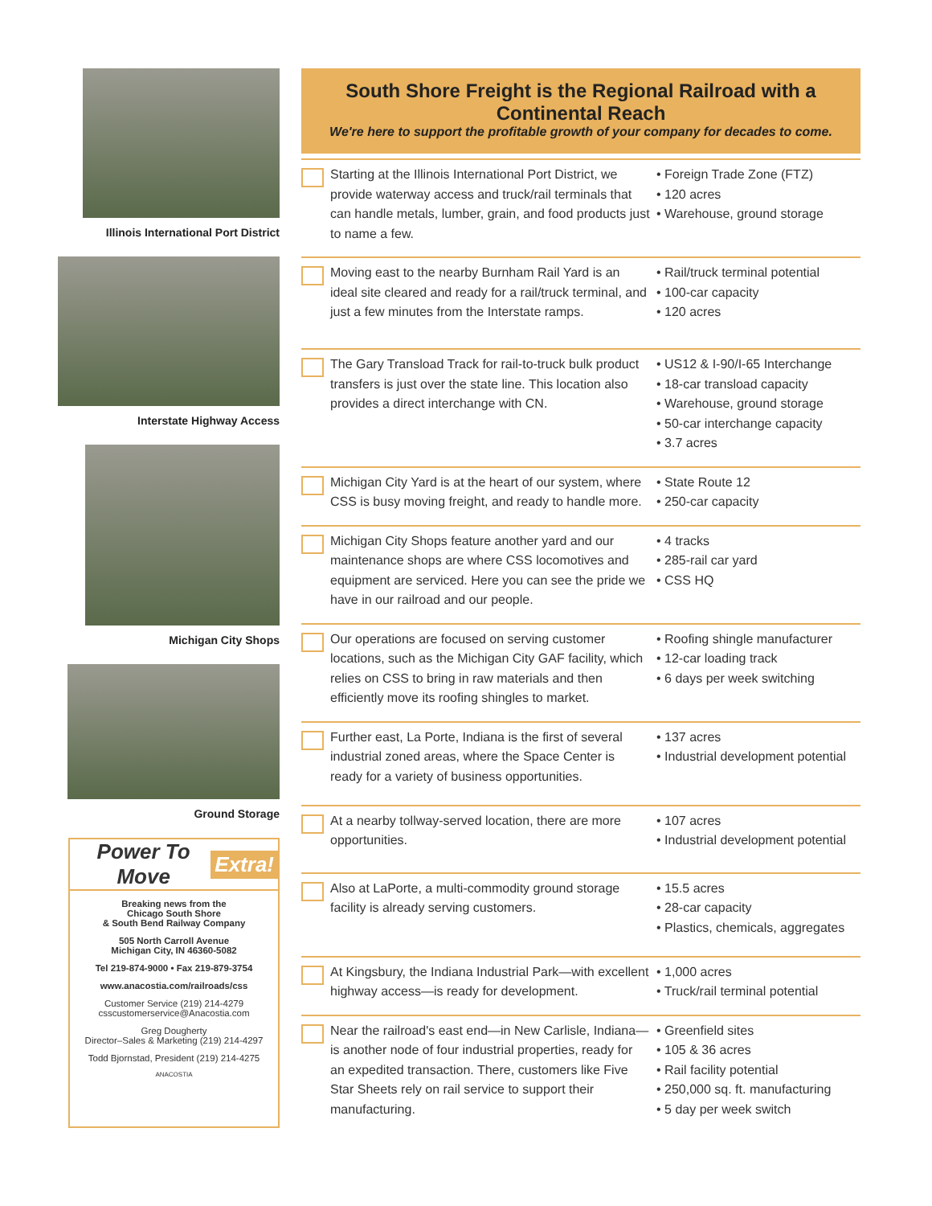Illinois International Port District
Interstate Highway Access
Michigan City Shops
Ground Storage
Power To Move Extra!
Breaking news from the
Chicago South Shore
& South Bend Railway Company
505 North Carroll Avenue
Michigan City, IN 46360-5082
Tel 219-874-9000 • Fax 219-879-3754
www.anacostia.com/railroads/css
Customer Service (219) 214-4279
csscustomerservice@Anacostia.com
Greg Dougherty
Director–Sales & Marketing (219) 214-4297
Todd Bjornstad, President (219) 214-4275
ANACOSTIA
South Shore Freight is the Regional Railroad with a Continental Reach
We're here to support the profitable growth of your company for decades to come.
Starting at the Illinois International Port District, we provide waterway access and truck/rail terminals that can handle metals, lumber, grain, and food products just to name a few.
• Foreign Trade Zone (FTZ)
• 120 acres
• Warehouse, ground storage
Moving east to the nearby Burnham Rail Yard is an ideal site cleared and ready for a rail/truck terminal, and just a few minutes from the Interstate ramps.
• Rail/truck terminal potential
• 100-car capacity
• 120 acres
The Gary Transload Track for rail-to-truck bulk product transfers is just over the state line. This location also provides a direct interchange with CN.
• US12 & I-90/I-65 Interchange
• 18-car transload capacity
• Warehouse, ground storage
• 50-car interchange capacity
• 3.7 acres
Michigan City Yard is at the heart of our system, where CSS is busy moving freight, and ready to handle more.
• State Route 12
• 250-car capacity
Michigan City Shops feature another yard and our maintenance shops are where CSS locomotives and equipment are serviced. Here you can see the pride we have in our railroad and our people.
• 4 tracks
• 285-rail car yard
• CSS HQ
Our operations are focused on serving customer locations, such as the Michigan City GAF facility, which relies on CSS to bring in raw materials and then efficiently move its roofing shingles to market.
• Roofing shingle manufacturer
• 12-car loading track
• 6 days per week switching
Further east, La Porte, Indiana is the first of several industrial zoned areas, where the Space Center is ready for a variety of business opportunities.
• 137 acres
• Industrial development potential
At a nearby tollway-served location, there are more opportunities.
• 107 acres
• Industrial development potential
Also at LaPorte, a multi-commodity ground storage facility is already serving customers.
• 15.5 acres
• 28-car capacity
• Plastics, chemicals, aggregates
At Kingsbury, the Indiana Industrial Park—with excellent highway access—is ready for development.
• 1,000 acres
• Truck/rail terminal potential
Near the railroad's east end—in New Carlisle, Indiana—is another node of four industrial properties, ready for an expedited transaction. There, customers like Five Star Sheets rely on rail service to support their manufacturing.
• Greenfield sites
• 105 & 36 acres
• Rail facility potential
• 250,000 sq. ft. manufacturing
• 5 day per week switch